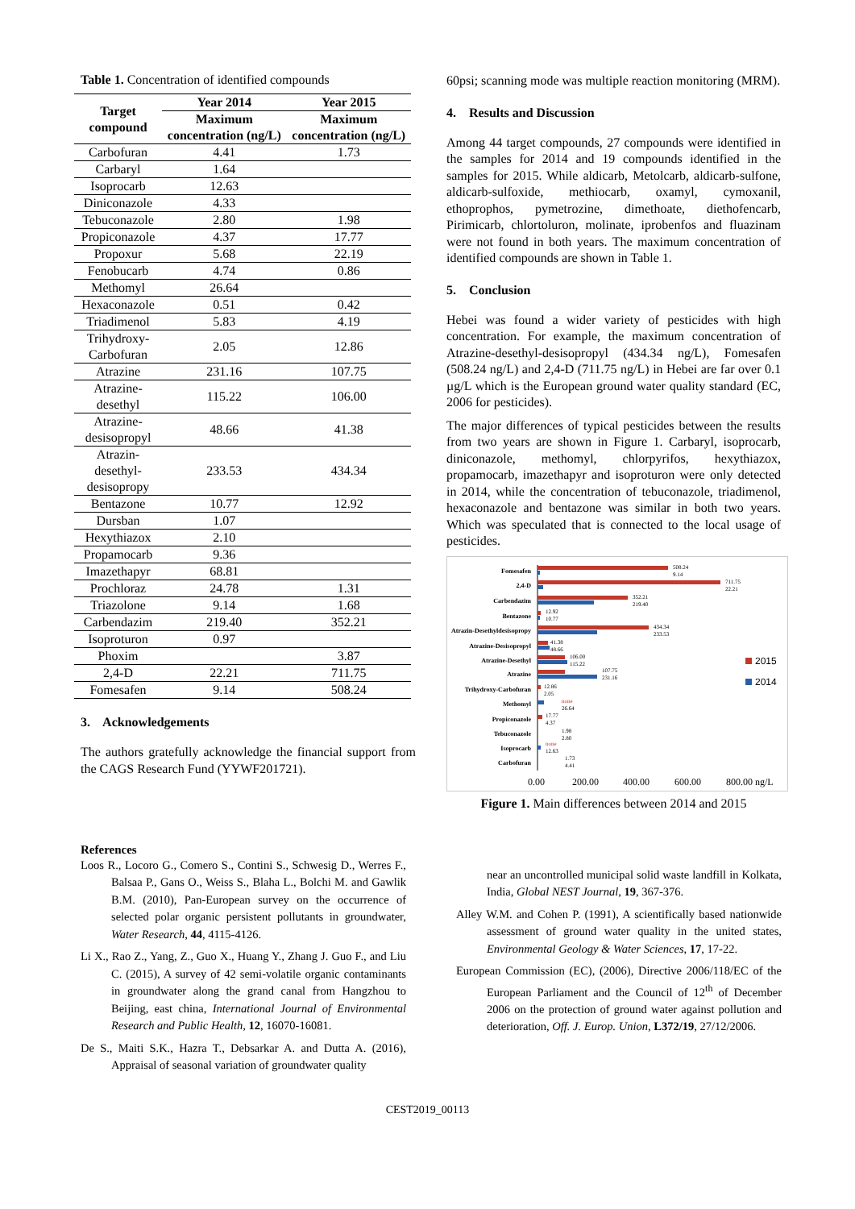Table 1. Concentration of identified compounds
| Target compound | Year 2014 | Year 2015 |
| --- | --- | --- |
| | Maximum concentration (ng/L) | Maximum concentration (ng/L) |
| Carbofuran | 4.41 | 1.73 |
| Carbaryl | 1.64 | |
| Isoprocarb | 12.63 | |
| Diniconazole | 4.33 | |
| Tebuconazole | 2.80 | 1.98 |
| Propiconazole | 4.37 | 17.77 |
| Propoxur | 5.68 | 22.19 |
| Fenobucarb | 4.74 | 0.86 |
| Methomyl | 26.64 | |
| Hexaconazole | 0.51 | 0.42 |
| Triadimenol | 5.83 | 4.19 |
| Trihydroxy- Carbofuran | 2.05 | 12.86 |
| Atrazine | 231.16 | 107.75 |
| Atrazine-desethyl | 115.22 | 106.00 |
| Atrazine- desisopropyl | 48.66 | 41.38 |
| Atrazin-desethyl- desisopropy | 233.53 | 434.34 |
| Bentazone | 10.77 | 12.92 |
| Dursban | 1.07 | |
| Hexythiazox | 2.10 | |
| Propamocarb | 9.36 | |
| Imazethapyr | 68.81 | |
| Prochloraz | 24.78 | 1.31 |
| Triazolone | 9.14 | 1.68 |
| Carbendazim | 219.40 | 352.21 |
| Isoproturon | 0.97 | |
| Phoxim | | 3.87 |
| 2,4-D | 22.21 | 711.75 |
| Fomesafen | 9.14 | 508.24 |
3. Acknowledgements
The authors gratefully acknowledge the financial support from the CAGS Research Fund (YYWF201721).
60psi; scanning mode was multiple reaction monitoring (MRM).
4. Results and Discussion
Among 44 target compounds, 27 compounds were identified in the samples for 2014 and 19 compounds identified in the samples for 2015. While aldicarb, Metolcarb, aldicarb-sulfone, aldicarb-sulfoxide, methiocarb, oxamyl, cymoxanil, ethoprophos, pymetrozine, dimethoate, diethofencarb, Pirimicarb, chlortoluron, molinate, iprobenfos and fluazinam were not found in both years. The maximum concentration of identified compounds are shown in Table 1.
5. Conclusion
Hebei was found a wider variety of pesticides with high concentration. For example, the maximum concentration of Atrazine-desethyl-desisopropyl (434.34 ng/L), Fomesafen (508.24 ng/L) and 2,4-D (711.75 ng/L) in Hebei are far over 0.1 µg/L which is the European ground water quality standard (EC, 2006 for pesticides).
The major differences of typical pesticides between the results from two years are shown in Figure 1. Carbaryl, isoprocarb, diniconazole, methomyl, chlorpyrifos, hexythiazox, propamocarb, imazethapyr and isoproturon were only detected in 2014, while the concentration of tebuconazole, triadimenol, hexaconazole and bentazone was similar in both two years. Which was speculated that is connected to the local usage of pesticides.
Fomesafen
2,4-D
Carbendazim
Bentazone
Atrazin-Desethyldesisopropy
Atrazine-Desisopropyl
Atrazine-Desethyl
Atrazine
Trihydroxy-Carbofuran
Methomyl
Propiconazole
Tebuconazole
Isoprocarb
Carbofuran
508.24
9.14
711.75
22.21
352.21
219.40
12.92
10.77
434.34
233.53
41.38
48.66
106.00
115.22
107.75
231.16
12.86
2.05
none
26.64
17.77
4.37
1.98
2.80
none
12.63
1.73
4.41
2015
2014
0.00
200.00
400.00
600.00
800.00 ng/L
Figure 1. Main differences between 2014 and 2015
References
Loos R., Locoro G., Comero S., Contini S., Schwesig D., Werres F., Balsaa P., Gans O., Weiss S., Blaha L., Bolchi M. and Gawlik B.M. (2010), Pan-European survey on the occurrence of selected polar organic persistent pollutants in groundwater, Water Research, 44, 4115-4126.
Li X., Rao Z., Yang, Z., Guo X., Huang Y., Zhang J. Guo F., and Liu C. (2015), A survey of 42 semi-volatile organic contaminants in groundwater along the grand canal from Hangzhou to Beijing, east china, International Journal of Environmental Research and Public Health, 12, 16070-16081.
De S., Maiti S.K., Hazra T., Debsarkar A. and Dutta A. (2016), Appraisal of seasonal variation of groundwater quality
near an uncontrolled municipal solid waste landfill in Kolkata, India, Global NEST Journal, 19, 367-376.
Alley W.M. and Cohen P. (1991), A scientifically based nationwide assessment of ground water quality in the united states, Environmental Geology & Water Sciences, 17, 17-22.
European Commission (EC), (2006), Directive 2006/118/EC of the European Parliament and the Council of 12<sup>th</sup> of December 2006 on the protection of ground water against pollution and deterioration, Off. J. Europ. Union, L372/19, 27/12/2006.
CEST2019_00113